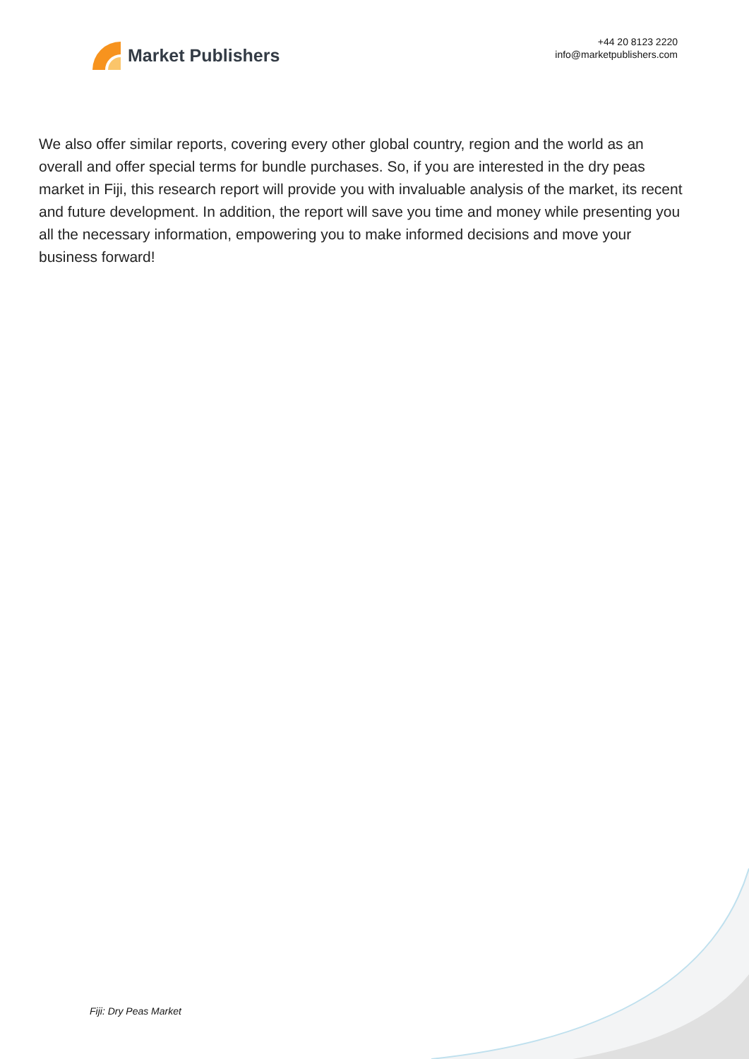Market Publishers
+44 20 8123 2220
info@marketpublishers.com
We also offer similar reports, covering every other global country, region and the world as an overall and offer special terms for bundle purchases. So, if you are interested in the dry peas market in Fiji, this research report will provide you with invaluable analysis of the market, its recent and future development. In addition, the report will save you time and money while presenting you all the necessary information, empowering you to make informed decisions and move your business forward!
Fiji: Dry Peas Market